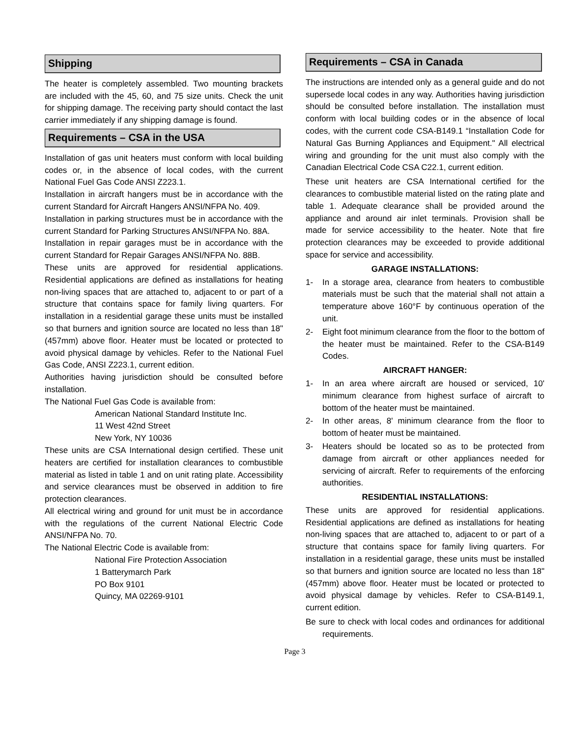Shipping
The heater is completely assembled. Two mounting brackets are included with the 45, 60, and 75 size units. Check the unit for shipping damage. The receiving party should contact the last carrier immediately if any shipping damage is found.
Requirements – CSA in the USA
Installation of gas unit heaters must conform with local building codes or, in the absence of local codes, with the current National Fuel Gas Code ANSI Z223.1.
Installation in aircraft hangers must be in accordance with the current Standard for Aircraft Hangers ANSI/NFPA No. 409.
Installation in parking structures must be in accordance with the current Standard for Parking Structures ANSI/NFPA No. 88A.
Installation in repair garages must be in accordance with the current Standard for Repair Garages ANSI/NFPA No. 88B.
These units are approved for residential applications. Residential applications are defined as installations for heating non-living spaces that are attached to, adjacent to or part of a structure that contains space for family living quarters. For installation in a residential garage these units must be installed so that burners and ignition source are located no less than 18" (457mm) above floor. Heater must be located or protected to avoid physical damage by vehicles. Refer to the National Fuel Gas Code, ANSI Z223.1, current edition.
Authorities having jurisdiction should be consulted before installation.
The National Fuel Gas Code is available from:
American National Standard Institute Inc.
11 West 42nd Street
New York, NY 10036
These units are CSA International design certified. These unit heaters are certified for installation clearances to combustible material as listed in table 1 and on unit rating plate. Accessibility and service clearances must be observed in addition to fire protection clearances.
All electrical wiring and ground for unit must be in accordance with the regulations of the current National Electric Code ANSI/NFPA No. 70.
The National Electric Code is available from:
National Fire Protection Association
1 Batterymarch Park
PO Box 9101
Quincy, MA 02269-9101
Requirements – CSA in Canada
The instructions are intended only as a general guide and do not supersede local codes in any way. Authorities having jurisdiction should be consulted before installation. The installation must conform with local building codes or in the absence of local codes, with the current code CSA-B149.1 “Installation Code for Natural Gas Burning Appliances and Equipment." All electrical wiring and grounding for the unit must also comply with the Canadian Electrical Code CSA C22.1, current edition.
These unit heaters are CSA International certified for the clearances to combustible material listed on the rating plate and table 1. Adequate clearance shall be provided around the appliance and around air inlet terminals. Provision shall be made for service accessibility to the heater. Note that fire protection clearances may be exceeded to provide additional space for service and accessibility.
GARAGE INSTALLATIONS:
1- In a storage area, clearance from heaters to combustible materials must be such that the material shall not attain a temperature above 160°F by continuous operation of the unit.
2- Eight foot minimum clearance from the floor to the bottom of the heater must be maintained. Refer to the CSA-B149 Codes.
AIRCRAFT HANGER:
1- In an area where aircraft are housed or serviced, 10' minimum clearance from highest surface of aircraft to bottom of the heater must be maintained.
2- In other areas, 8' minimum clearance from the floor to bottom of heater must be maintained.
3- Heaters should be located so as to be protected from damage from aircraft or other appliances needed for servicing of aircraft. Refer to requirements of the enforcing authorities.
RESIDENTIAL INSTALLATIONS:
These units are approved for residential applications. Residential applications are defined as installations for heating non-living spaces that are attached to, adjacent to or part of a structure that contains space for family living quarters. For installation in a residential garage, these units must be installed so that burners and ignition source are located no less than 18" (457mm) above floor. Heater must be located or protected to avoid physical damage by vehicles. Refer to CSA-B149.1, current edition.
Be sure to check with local codes and ordinances for additional requirements.
Page 3